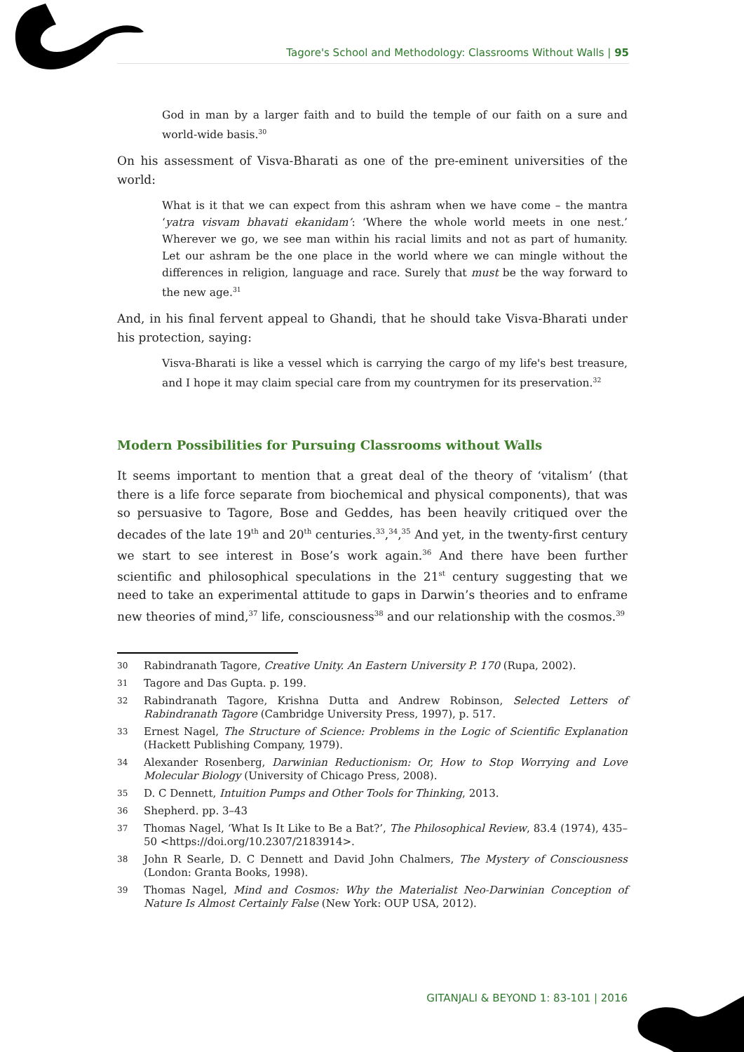Tagore's School and Methodology: Classrooms Without Walls | 95
God in man by a larger faith and to build the temple of our faith on a sure and world-wide basis.<sup>30</sup>
On his assessment of Visva-Bharati as one of the pre-eminent universities of the world:
What is it that we can expect from this ashram when we have come – the mantra ‘yatra visvam bhavati ekanidam’: ‘Where the whole world meets in one nest.’ Wherever we go, we see man within his racial limits and not as part of humanity. Let our ashram be the one place in the world where we can mingle without the differences in religion, language and race. Surely that must be the way forward to the new age.<sup>31</sup>
And, in his final fervent appeal to Ghandi, that he should take Visva-Bharati under his protection, saying:
Visva-Bharati is like a vessel which is carrying the cargo of my life's best treasure, and I hope it may claim special care from my countrymen for its preservation.<sup>32</sup>
Modern Possibilities for Pursuing Classrooms without Walls
It seems important to mention that a great deal of the theory of ‘vitalism’ (that there is a life force separate from biochemical and physical components), that was so persuasive to Tagore, Bose and Geddes, has been heavily critiqued over the decades of the late 19<sup>th</sup> and 20<sup>th</sup> centuries.<sup>33</sup>,<sup>34</sup>,<sup>35</sup> And yet, in the twenty-first century we start to see interest in Bose’s work again.<sup>36</sup> And there have been further scientific and philosophical speculations in the 21<sup>st</sup> century suggesting that we need to take an experimental attitude to gaps in Darwin’s theories and to enframe new theories of mind,<sup>37</sup> life, consciousness<sup>38</sup> and our relationship with the cosmos.<sup>39</sup>
30 Rabindranath Tagore, Creative Unity. An Eastern University P. 170 (Rupa, 2002).
31 Tagore and Das Gupta. p. 199.
32 Rabindranath Tagore, Krishna Dutta and Andrew Robinson, Selected Letters of Rabindranath Tagore (Cambridge University Press, 1997), p. 517.
33 Ernest Nagel, The Structure of Science: Problems in the Logic of Scientific Explanation (Hackett Publishing Company, 1979).
34 Alexander Rosenberg, Darwinian Reductionism: Or, How to Stop Worrying and Love Molecular Biology (University of Chicago Press, 2008).
35 D. C Dennett, Intuition Pumps and Other Tools for Thinking, 2013.
36 Shepherd. pp. 3–43
37 Thomas Nagel, ‘What Is It Like to Be a Bat?’, The Philosophical Review, 83.4 (1974), 435–50 <https://doi.org/10.2307/2183914>.
38 John R Searle, D. C Dennett and David John Chalmers, The Mystery of Consciousness (London: Granta Books, 1998).
39 Thomas Nagel, Mind and Cosmos: Why the Materialist Neo-Darwinian Conception of Nature Is Almost Certainly False (New York: OUP USA, 2012).
GITANJALI & BEYOND 1: 83-101 | 2016